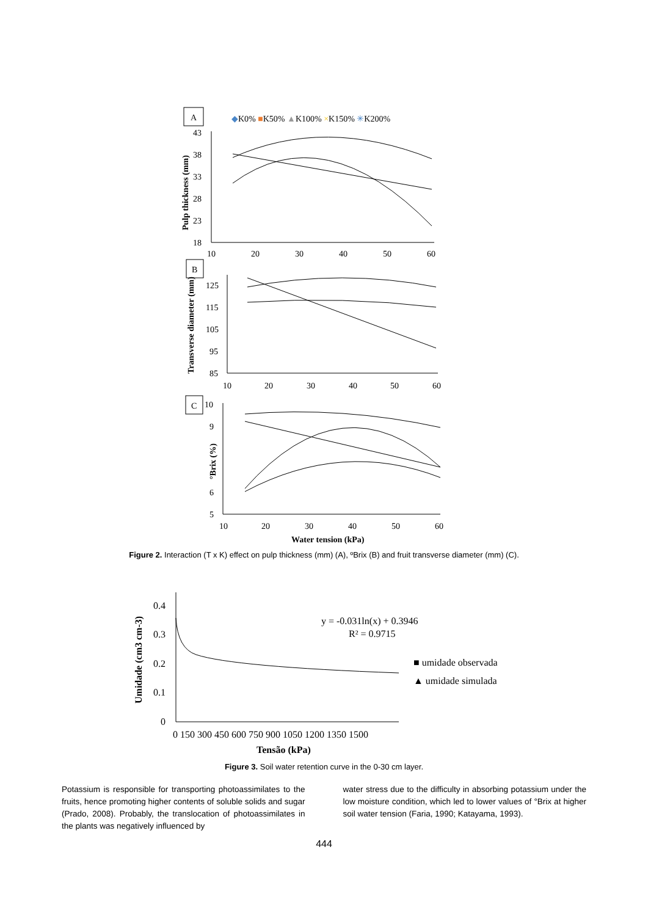A
◆K0% ■K50% ▲K100% ×K150% ✳K200%
43
38
33
28
23
18
10
20
30
40
50
60
Pulp thickness (mm)
B
125
115
105
95
85
10
20
30
40
50
60
Transverse diameter (mm)
C
10
9
6
5
10
20
30
40
50
60
°Brix (%)
Water tension (kPa)
Figure 2. Interaction (T x K) effect on pulp thickness (mm) (A), ºBrix (B) and fruit transverse diameter (mm) (C).
0.4
0.3
0.2
0.1
0
0 150 300 450 600 750 900 1050 1200 1350 1500
Umidade (cm3 cm-3)
Tensão (kPa)
y = -0.031ln(x) + 0.3946
R² = 0.9715
■ umidade observada
▲ umidade simulada
Figure 3. Soil water retention curve in the 0-30 cm layer.
Potassium is responsible for transporting photoassimilates to the fruits, hence promoting higher contents of soluble solids and sugar (Prado, 2008). Probably, the translocation of photoassimilates in the plants was negatively influenced by
water stress due to the difficulty in absorbing potassium under the low moisture condition, which led to lower values of °Brix at higher soil water tension (Faria, 1990; Katayama, 1993).
444